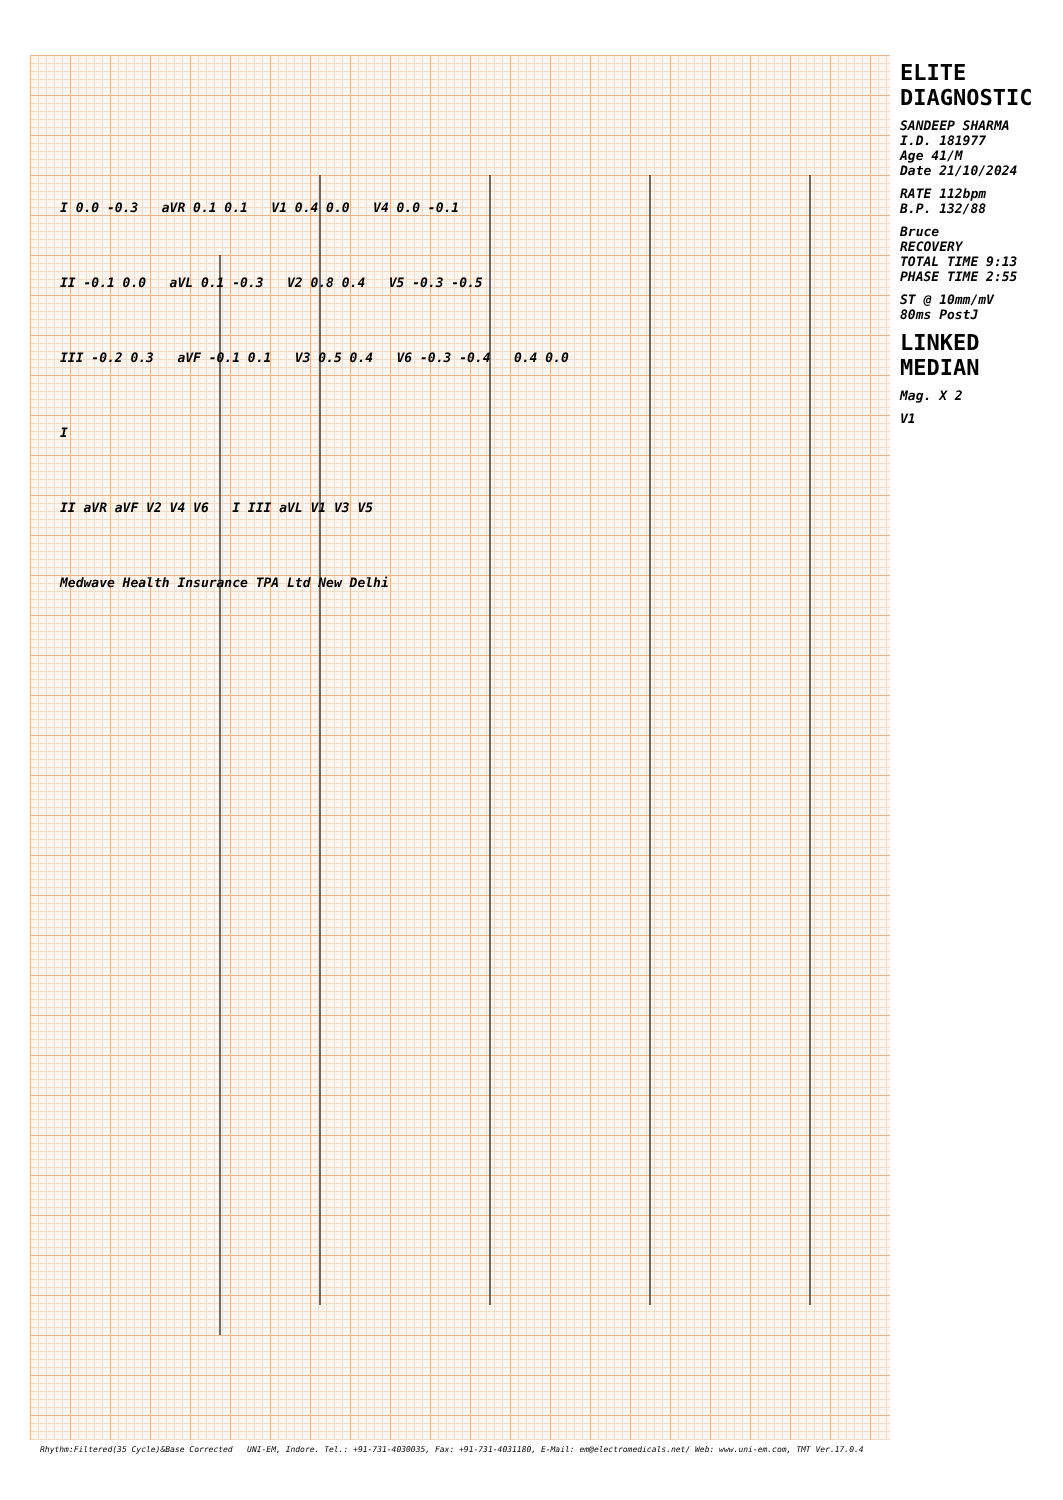ELITE DIAGNOSTIC
SANDEEP SHARMA
I.D. 181977
Age 41/M
Date 21/10/2024
RATE 112bpm
B.P. 132/88
Bruce
RECOVERY
TOTAL TIME 9:13
PHASE TIME 2:55
ST @ 10mm/mV
80ms PostJ
LINKED MEDIAN
Mag. X 2
V1
I 0.0 -0.3 aVR 0.1 0.1 V1 0.4 0.0 V4 0.0 -0.1
II -0.1 0.0 aVL 0.1 -0.3 V2 0.8 0.4 V5 -0.3 -0.5
III -0.2 0.3 aVF -0.1 0.1 V3 0.5 0.4 V6 -0.3 -0.4 0.4 0.0
I
II aVR aVF V2 V4 V6 I III aVL V1 V3 V5
Medwave Health Insurance TPA Ltd New Delhi
Rhythm:Filtered(35 Cycle)&Base Corrected UNI-EM, Indore. Tel.: +91-731-4030035, Fax: +91-731-4031180, E-Mail: em@electromedicals.net/ Web: www.uni-em.com, TMT Ver.17.0.4